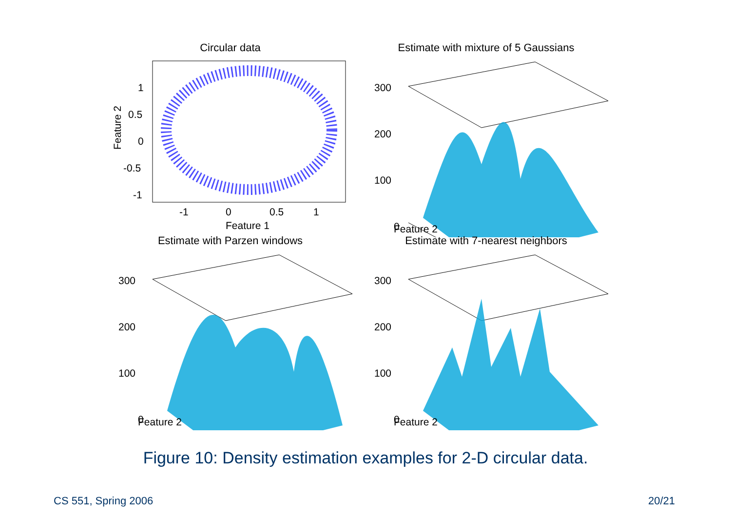Circular data
1
0.5
0
-0.5
-1
-1
0
0.5
1
Feature 1
Feature 2
Estimate with mixture of 5 Gaussians
300
200
100
0
Feature 2
Estimate with Parzen windows
300
200
100
0
Feature 2
Estimate with 7-nearest neighbors
300
200
100
0
Feature 2
Figure 10: Density estimation examples for 2-D circular data.
CS 551, Spring 2006 20/21